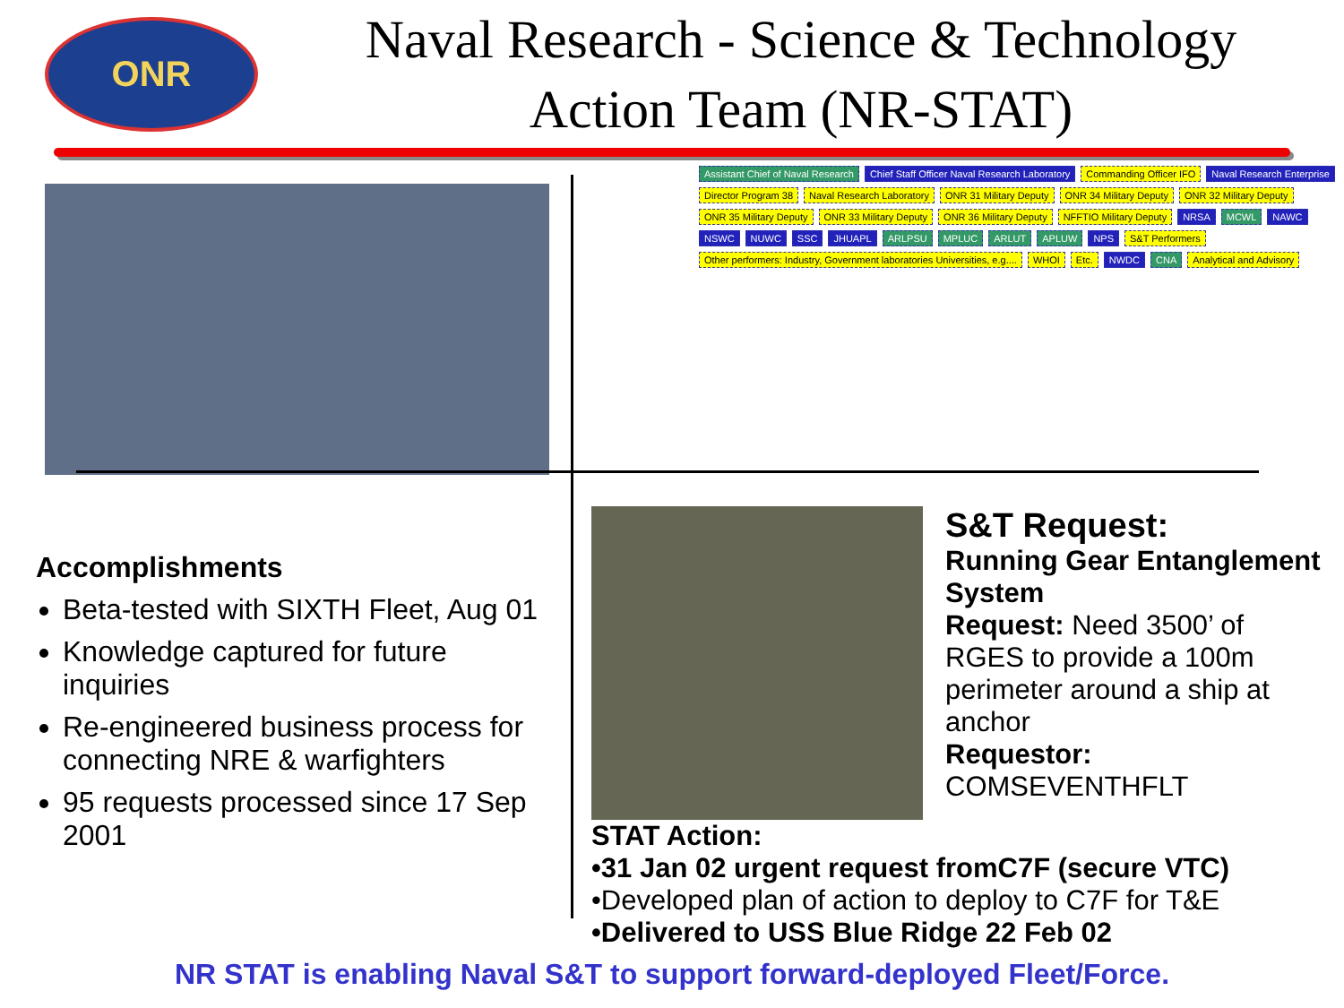ONR
Naval Research - Science & Technology
Action Team (NR-STAT)
Assistant Chief of Naval Research Chief Staff Officer Naval Research Laboratory Commanding Officer IFO Naval Research Enterprise Director Program 38 Naval Research Laboratory ONR 31 Military Deputy ONR 34 Military Deputy ONR 32 Military Deputy ONR 35 Military Deputy ONR 33 Military Deputy ONR 36 Military Deputy NFFTIO Military Deputy NRSA MCWL NAWC NSWC NUWC SSC JHUAPL ARLPSU MPLUC ARLUT APLUW NPS S&T Performers Other performers: Industry, Government laboratories Universities, e.g.... WHOI Etc. NWDC CNA Analytical and Advisory
Accomplishments
Beta-tested with SIXTH Fleet, Aug 01
Knowledge captured for future inquiries
Re-engineered business process for connecting NRE & warfighters
95 requests processed since 17 Sep 2001
S&T Request:
Running Gear Entanglement System
Request: Need 3500’ of RGES to provide a 100m perimeter around a ship at anchor
Requestor:
COMSEVENTHFLT
STAT Action:
•31 Jan 02 urgent request fromC7F (secure VTC)
•Developed plan of action to deploy to C7F for T&E
•Delivered to USS Blue Ridge 22 Feb 02
NR STAT is enabling Naval S&T to support forward-deployed Fleet/Force.